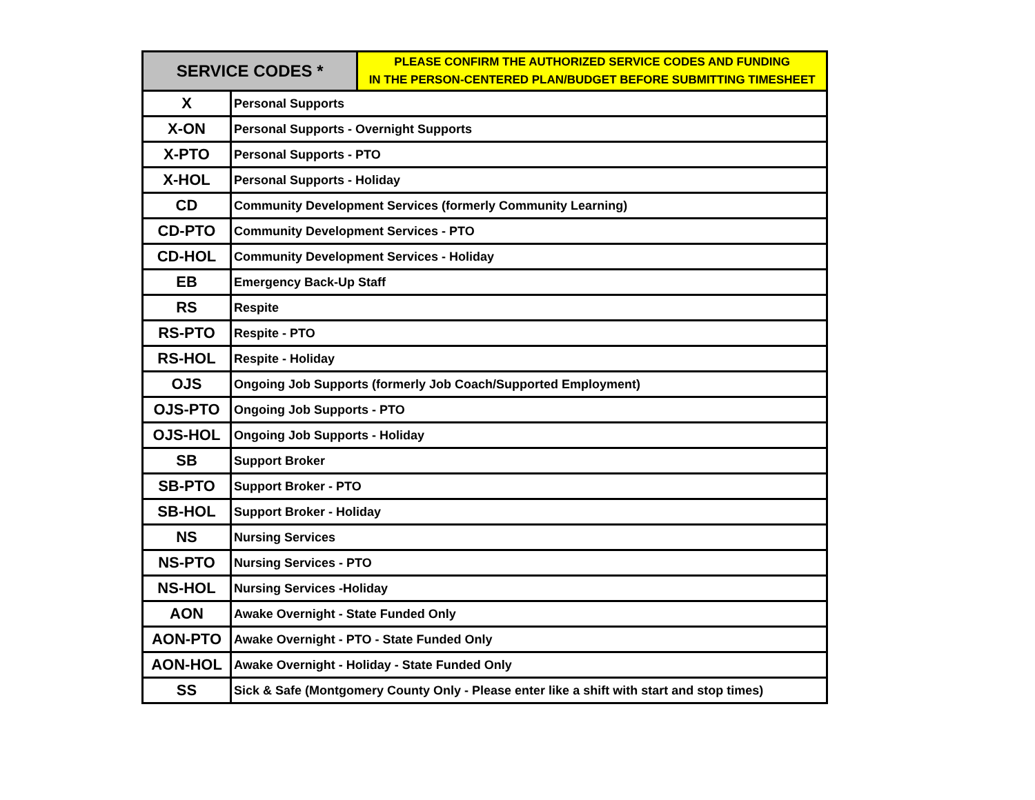| SERVICE CODES * | | PLEASE CONFIRM THE AUTHORIZED SERVICE CODES AND FUNDING IN THE PERSON-CENTERED PLAN/BUDGET BEFORE SUBMITTING TIMESHEET |
| --- | --- | --- |
| X | Personal Supports | |
| X-ON | Personal Supports - Overnight Supports | |
| X-PTO | Personal Supports - PTO | |
| X-HOL | Personal Supports - Holiday | |
| CD | Community Development Services (formerly Community Learning) | |
| CD-PTO | Community Development Services - PTO | |
| CD-HOL | Community Development Services - Holiday | |
| EB | Emergency Back-Up Staff | |
| RS | Respite | |
| RS-PTO | Respite - PTO | |
| RS-HOL | Respite - Holiday | |
| OJS | Ongoing Job Supports (formerly Job Coach/Supported Employment) | |
| OJS-PTO | Ongoing Job Supports - PTO | |
| OJS-HOL | Ongoing Job Supports - Holiday | |
| SB | Support Broker | |
| SB-PTO | Support Broker - PTO | |
| SB-HOL | Support Broker - Holiday | |
| NS | Nursing Services | |
| NS-PTO | Nursing Services - PTO | |
| NS-HOL | Nursing Services -Holiday | |
| AON | Awake Overnight - State Funded Only | |
| AON-PTO | Awake Overnight - PTO - State Funded Only | |
| AON-HOL | Awake Overnight - Holiday - State Funded Only | |
| SS | Sick & Safe (Montgomery County Only - Please enter like a shift with start and stop times) | |